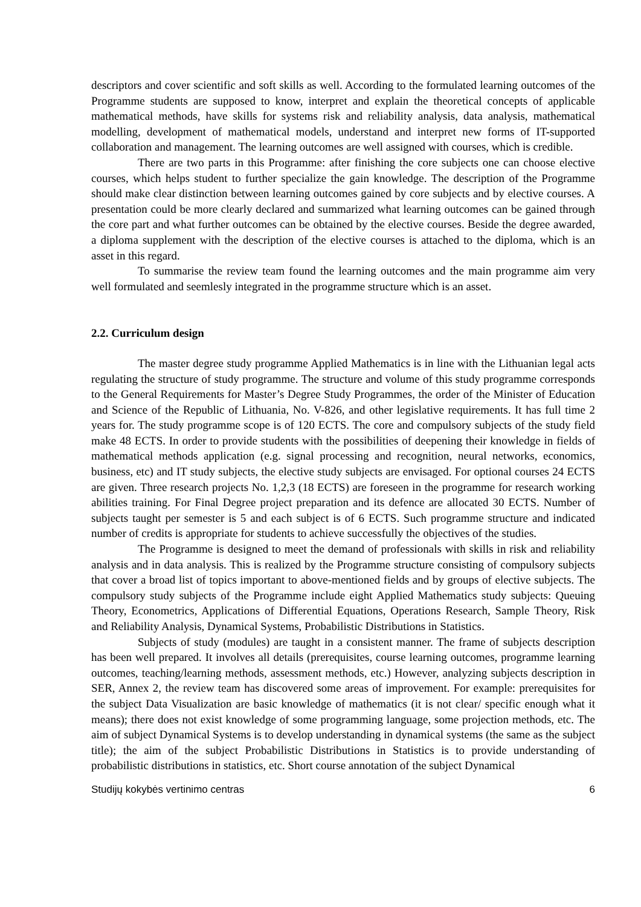descriptors and cover scientific and soft skills as well. According to the formulated learning outcomes of the Programme students are supposed to know, interpret and explain the theoretical concepts of applicable mathematical methods, have skills for systems risk and reliability analysis, data analysis, mathematical modelling, development of mathematical models, understand and interpret new forms of IT-supported collaboration and management. The learning outcomes are well assigned with courses, which is credible.
There are two parts in this Programme: after finishing the core subjects one can choose elective courses, which helps student to further specialize the gain knowledge. The description of the Programme should make clear distinction between learning outcomes gained by core subjects and by elective courses. A presentation could be more clearly declared and summarized what learning outcomes can be gained through the core part and what further outcomes can be obtained by the elective courses. Beside the degree awarded, a diploma supplement with the description of the elective courses is attached to the diploma, which is an asset in this regard.
To summarise the review team found the learning outcomes and the main programme aim very well formulated and seemlesly integrated in the programme structure which is an asset.
2.2. Curriculum design
The master degree study programme Applied Mathematics is in line with the Lithuanian legal acts regulating the structure of study programme. The structure and volume of this study programme corresponds to the General Requirements for Master’s Degree Study Programmes, the order of the Minister of Education and Science of the Republic of Lithuania, No. V-826, and other legislative requirements. It has full time 2 years for. The study programme scope is of 120 ECTS. The core and compulsory subjects of the study field make 48 ECTS. In order to provide students with the possibilities of deepening their knowledge in fields of mathematical methods application (e.g. signal processing and recognition, neural networks, economics, business, etc) and IT study subjects, the elective study subjects are envisaged. For optional courses 24 ECTS are given. Three research projects No. 1,2,3 (18 ECTS) are foreseen in the programme for research working abilities training. For Final Degree project preparation and its defence are allocated 30 ECTS. Number of subjects taught per semester is 5 and each subject is of 6 ECTS. Such programme structure and indicated number of credits is appropriate for students to achieve successfully the objectives of the studies.
The Programme is designed to meet the demand of professionals with skills in risk and reliability analysis and in data analysis. This is realized by the Programme structure consisting of compulsory subjects that cover a broad list of topics important to above-mentioned fields and by groups of elective subjects. The compulsory study subjects of the Programme include eight Applied Mathematics study subjects: Queuing Theory, Econometrics, Applications of Differential Equations, Operations Research, Sample Theory, Risk and Reliability Analysis, Dynamical Systems, Probabilistic Distributions in Statistics.
Subjects of study (modules) are taught in a consistent manner. The frame of subjects description has been well prepared. It involves all details (prerequisites, course learning outcomes, programme learning outcomes, teaching/learning methods, assessment methods, etc.) However, analyzing subjects description in SER, Annex 2, the review team has discovered some areas of improvement. For example: prerequisites for the subject Data Visualization are basic knowledge of mathematics (it is not clear/ specific enough what it means); there does not exist knowledge of some programming language, some projection methods, etc. The aim of subject Dynamical Systems is to develop understanding in dynamical systems (the same as the subject title); the aim of the subject Probabilistic Distributions in Statistics is to provide understanding of probabilistic distributions in statistics, etc. Short course annotation of the subject Dynamical
Studijų kokybės vertinimo centras 6